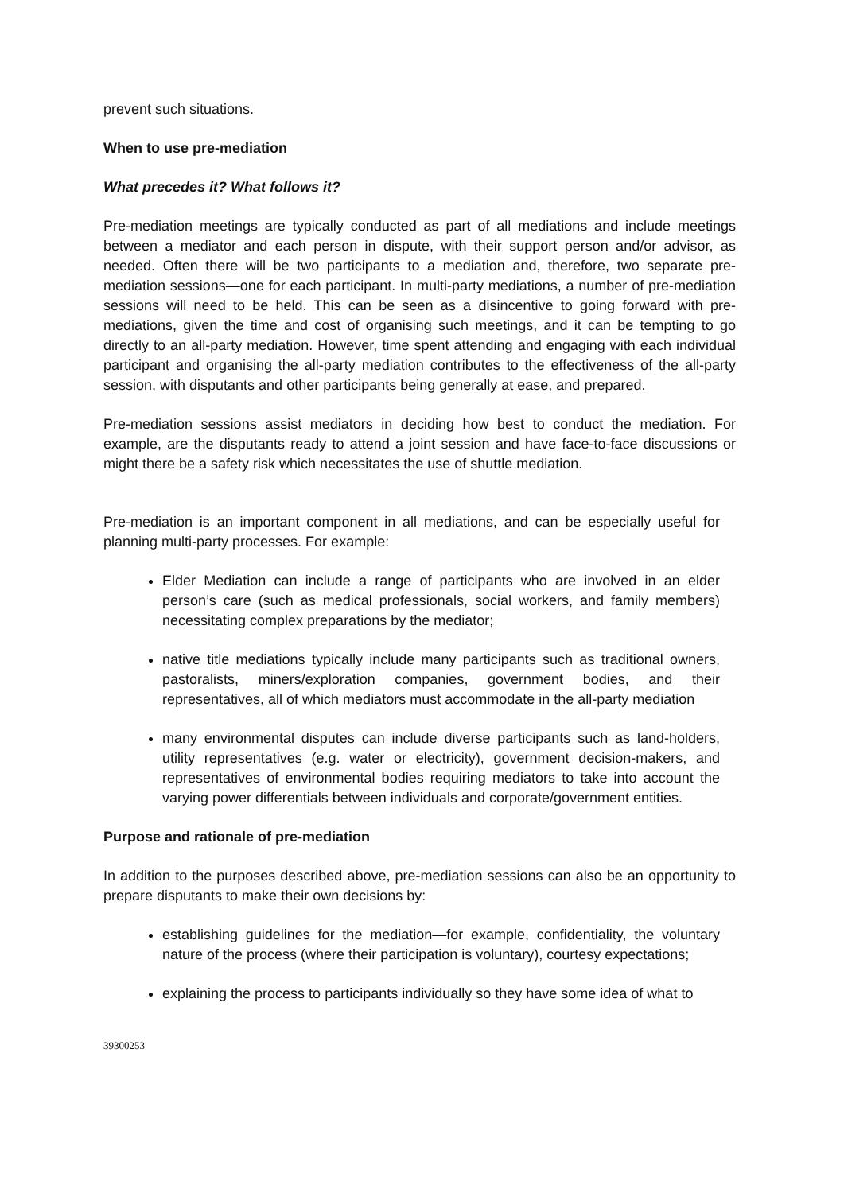prevent such situations.
When to use pre-mediation
What precedes it? What follows it?
Pre-mediation meetings are typically conducted as part of all mediations and include meetings between a mediator and each person in dispute, with their support person and/or advisor, as needed. Often there will be two participants to a mediation and, therefore, two separate pre-mediation sessions—one for each participant. In multi-party mediations, a number of pre-mediation sessions will need to be held. This can be seen as a disincentive to going forward with pre-mediations, given the time and cost of organising such meetings, and it can be tempting to go directly to an all-party mediation. However, time spent attending and engaging with each individual participant and organising the all-party mediation contributes to the effectiveness of the all-party session, with disputants and other participants being generally at ease, and prepared.
Pre-mediation sessions assist mediators in deciding how best to conduct the mediation. For example, are the disputants ready to attend a joint session and have face-to-face discussions or might there be a safety risk which necessitates the use of shuttle mediation.
Pre-mediation is an important component in all mediations, and can be especially useful for planning multi-party processes. For example:
Elder Mediation can include a range of participants who are involved in an elder person’s care (such as medical professionals, social workers, and family members) necessitating complex preparations by the mediator;
native title mediations typically include many participants such as traditional owners, pastoralists, miners/exploration companies, government bodies, and their representatives, all of which mediators must accommodate in the all-party mediation
many environmental disputes can include diverse participants such as land-holders, utility representatives (e.g. water or electricity), government decision-makers, and representatives of environmental bodies requiring mediators to take into account the varying power differentials between individuals and corporate/government entities.
Purpose and rationale of pre-mediation
In addition to the purposes described above, pre-mediation sessions can also be an opportunity to prepare disputants to make their own decisions by:
establishing guidelines for the mediation—for example, confidentiality, the voluntary nature of the process (where their participation is voluntary), courtesy expectations;
explaining the process to participants individually so they have some idea of what to
39300253